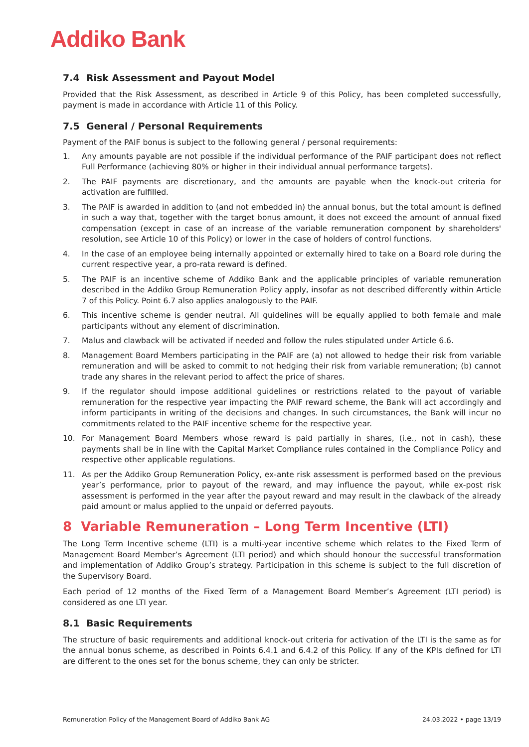Addiko Bank
7.4 Risk Assessment and Payout Model
Provided that the Risk Assessment, as described in Article 9 of this Policy, has been completed successfully, payment is made in accordance with Article 11 of this Policy.
7.5 General / Personal Requirements
Payment of the PAIF bonus is subject to the following general / personal requirements:
1. Any amounts payable are not possible if the individual performance of the PAIF participant does not reflect Full Performance (achieving 80% or higher in their individual annual performance targets).
2. The PAIF payments are discretionary, and the amounts are payable when the knock-out criteria for activation are fulfilled.
3. The PAIF is awarded in addition to (and not embedded in) the annual bonus, but the total amount is defined in such a way that, together with the target bonus amount, it does not exceed the amount of annual fixed compensation (except in case of an increase of the variable remuneration component by shareholders' resolution, see Article 10 of this Policy) or lower in the case of holders of control functions.
4. In the case of an employee being internally appointed or externally hired to take on a Board role during the current respective year, a pro-rata reward is defined.
5. The PAIF is an incentive scheme of Addiko Bank and the applicable principles of variable remuneration described in the Addiko Group Remuneration Policy apply, insofar as not described differently within Article 7 of this Policy. Point 6.7 also applies analogously to the PAIF.
6. This incentive scheme is gender neutral. All guidelines will be equally applied to both female and male participants without any element of discrimination.
7. Malus and clawback will be activated if needed and follow the rules stipulated under Article 6.6.
8. Management Board Members participating in the PAIF are (a) not allowed to hedge their risk from variable remuneration and will be asked to commit to not hedging their risk from variable remuneration; (b) cannot trade any shares in the relevant period to affect the price of shares.
9. If the regulator should impose additional guidelines or restrictions related to the payout of variable remuneration for the respective year impacting the PAIF reward scheme, the Bank will act accordingly and inform participants in writing of the decisions and changes. In such circumstances, the Bank will incur no commitments related to the PAIF incentive scheme for the respective year.
10. For Management Board Members whose reward is paid partially in shares, (i.e., not in cash), these payments shall be in line with the Capital Market Compliance rules contained in the Compliance Policy and respective other applicable regulations.
11. As per the Addiko Group Remuneration Policy, ex-ante risk assessment is performed based on the previous year’s performance, prior to payout of the reward, and may influence the payout, while ex-post risk assessment is performed in the year after the payout reward and may result in the clawback of the already paid amount or malus applied to the unpaid or deferred payouts.
8 Variable Remuneration – Long Term Incentive (LTI)
The Long Term Incentive scheme (LTI) is a multi-year incentive scheme which relates to the Fixed Term of Management Board Member’s Agreement (LTI period) and which should honour the successful transformation and implementation of Addiko Group’s strategy. Participation in this scheme is subject to the full discretion of the Supervisory Board.
Each period of 12 months of the Fixed Term of a Management Board Member’s Agreement (LTI period) is considered as one LTI year.
8.1 Basic Requirements
The structure of basic requirements and additional knock-out criteria for activation of the LTI is the same as for the annual bonus scheme, as described in Points 6.4.1 and 6.4.2 of this Policy. If any of the KPIs defined for LTI are different to the ones set for the bonus scheme, they can only be stricter.
Remuneration Policy of the Management Board of Addiko Bank AG 24.03.2022 • page 13/19